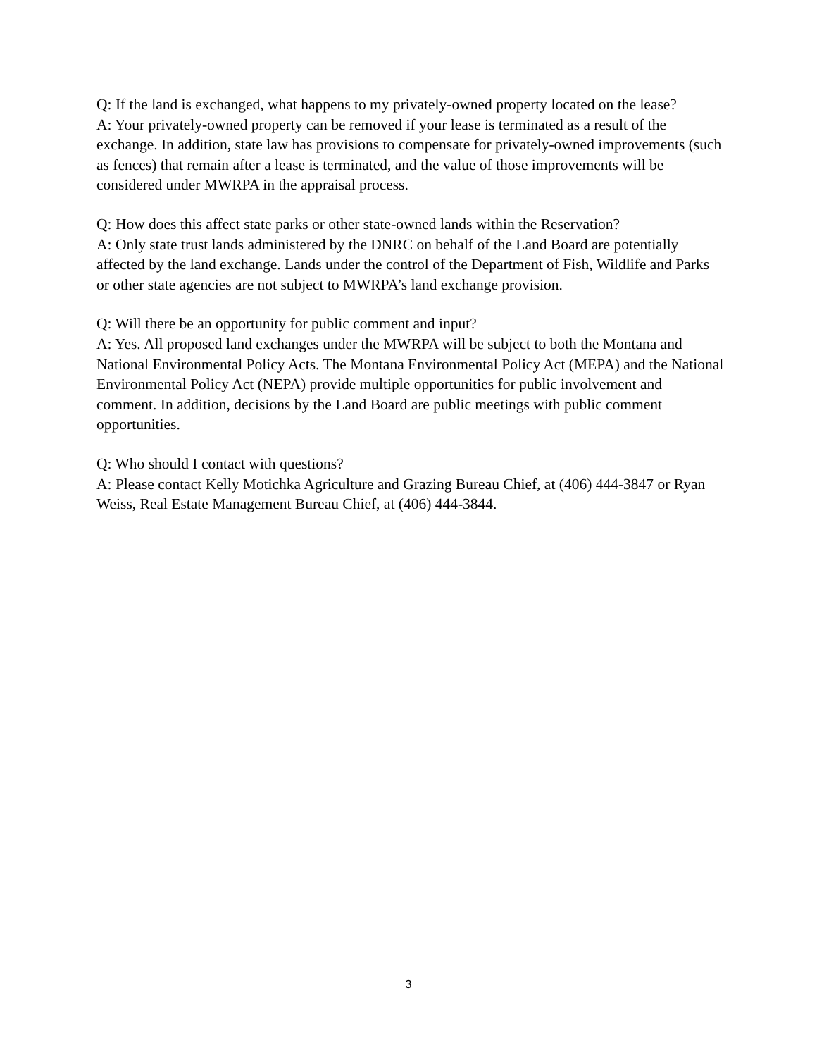Q: If the land is exchanged, what happens to my privately-owned property located on the lease?
A: Your privately-owned property can be removed if your lease is terminated as a result of the exchange. In addition, state law has provisions to compensate for privately-owned improvements (such as fences) that remain after a lease is terminated, and the value of those improvements will be considered under MWRPA in the appraisal process.
Q: How does this affect state parks or other state-owned lands within the Reservation?
A: Only state trust lands administered by the DNRC on behalf of the Land Board are potentially affected by the land exchange. Lands under the control of the Department of Fish, Wildlife and Parks or other state agencies are not subject to MWRPA’s land exchange provision.
Q: Will there be an opportunity for public comment and input?
A: Yes. All proposed land exchanges under the MWRPA will be subject to both the Montana and National Environmental Policy Acts. The Montana Environmental Policy Act (MEPA) and the National Environmental Policy Act (NEPA) provide multiple opportunities for public involvement and comment. In addition, decisions by the Land Board are public meetings with public comment opportunities.
Q: Who should I contact with questions?
A: Please contact Kelly Motichka Agriculture and Grazing Bureau Chief, at (406) 444-3847 or Ryan Weiss, Real Estate Management Bureau Chief, at (406) 444-3844.
3